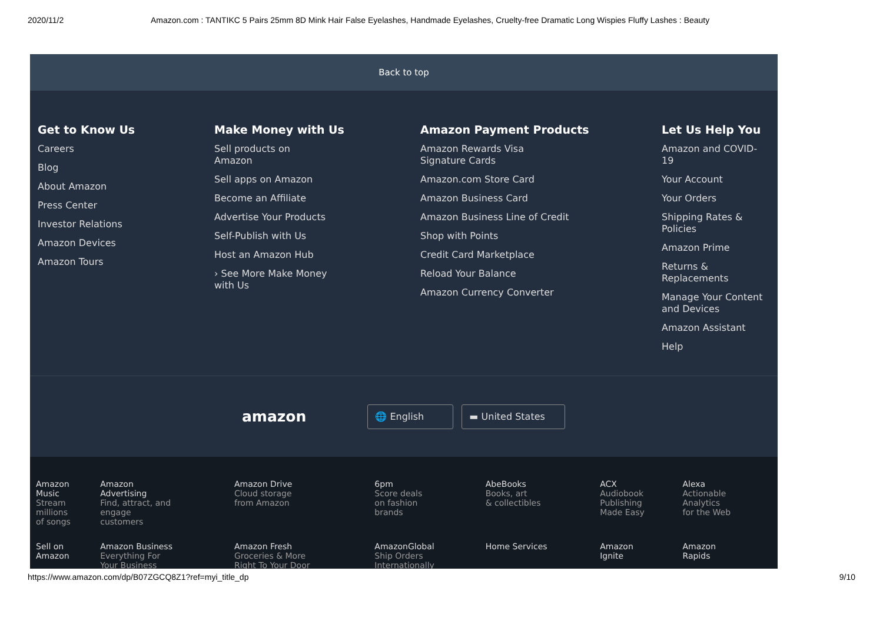2020/11/2 Amazon.com : TANTIKC 5 Pairs 25mm 8D Mink Hair False Eyelashes, Handmade Eyelashes, Cruelty-free Dramatic Long Wispies Fluffy Lashes : Beauty
Back to top
Get to Know Us
Careers
Blog
About Amazon
Press Center
Investor Relations
Amazon Devices
Amazon Tours
Make Money with Us
Sell products on
Amazon
Sell apps on Amazon
Become an Affiliate
Advertise Your Products
Self-Publish with Us
Host an Amazon Hub
› See More Make Money
with Us
Amazon Payment Products
Amazon Rewards Visa
Signature Cards
Amazon.com Store Card
Amazon Business Card
Amazon Business Line of Credit
Shop with Points
Credit Card Marketplace
Reload Your Balance
Amazon Currency Converter
Let Us Help You
Amazon and COVID-19
Your Account
Your Orders
Shipping Rates & Policies
Amazon Prime
Returns & Replacements
Manage Your Content and Devices
Amazon Assistant
Help
amazon 🌐 English ▬ United States
| Amazon Music Stream millions of songs | Amazon Advertising Find, attract, and engage customers | Amazon Drive Cloud storage from Amazon | 6pm Score deals on fashion brands | AbeBooks Books, art & collectibles | ACX Audiobook Publishing Made Easy | Alexa Actionable Analytics for the Web |
| Sell on Amazon | Amazon Business Everything For Your Business | Amazon Fresh Groceries & More Right To Your Door | AmazonGlobal Ship Orders Internationally | Home Services | Amazon Ignite | Amazon Rapids |
https://www.amazon.com/dp/B07ZGCQ8Z1?ref=myi_title_dp 9/10